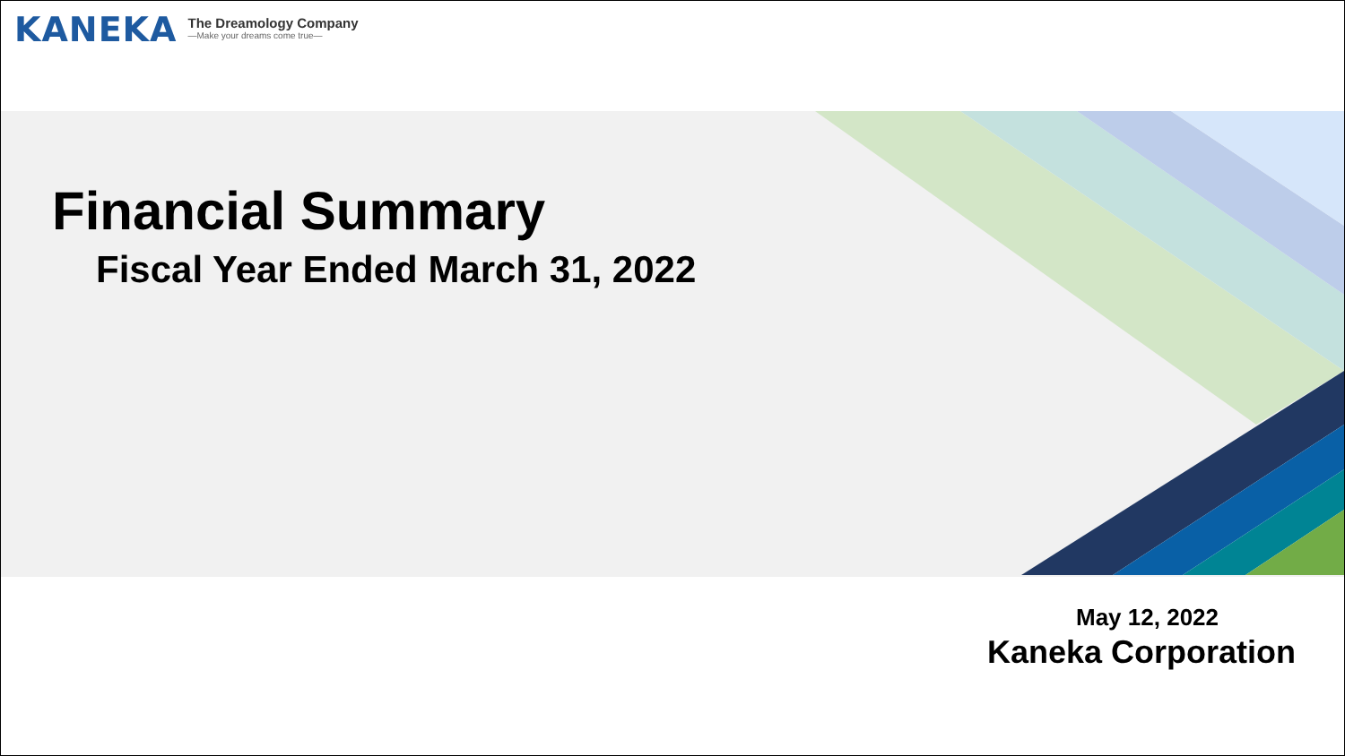KANEKA The Dreamology Company
—Make your dreams come true—
Financial Summary
Fiscal Year Ended March 31, 2022
May 12, 2022
Kaneka Corporation